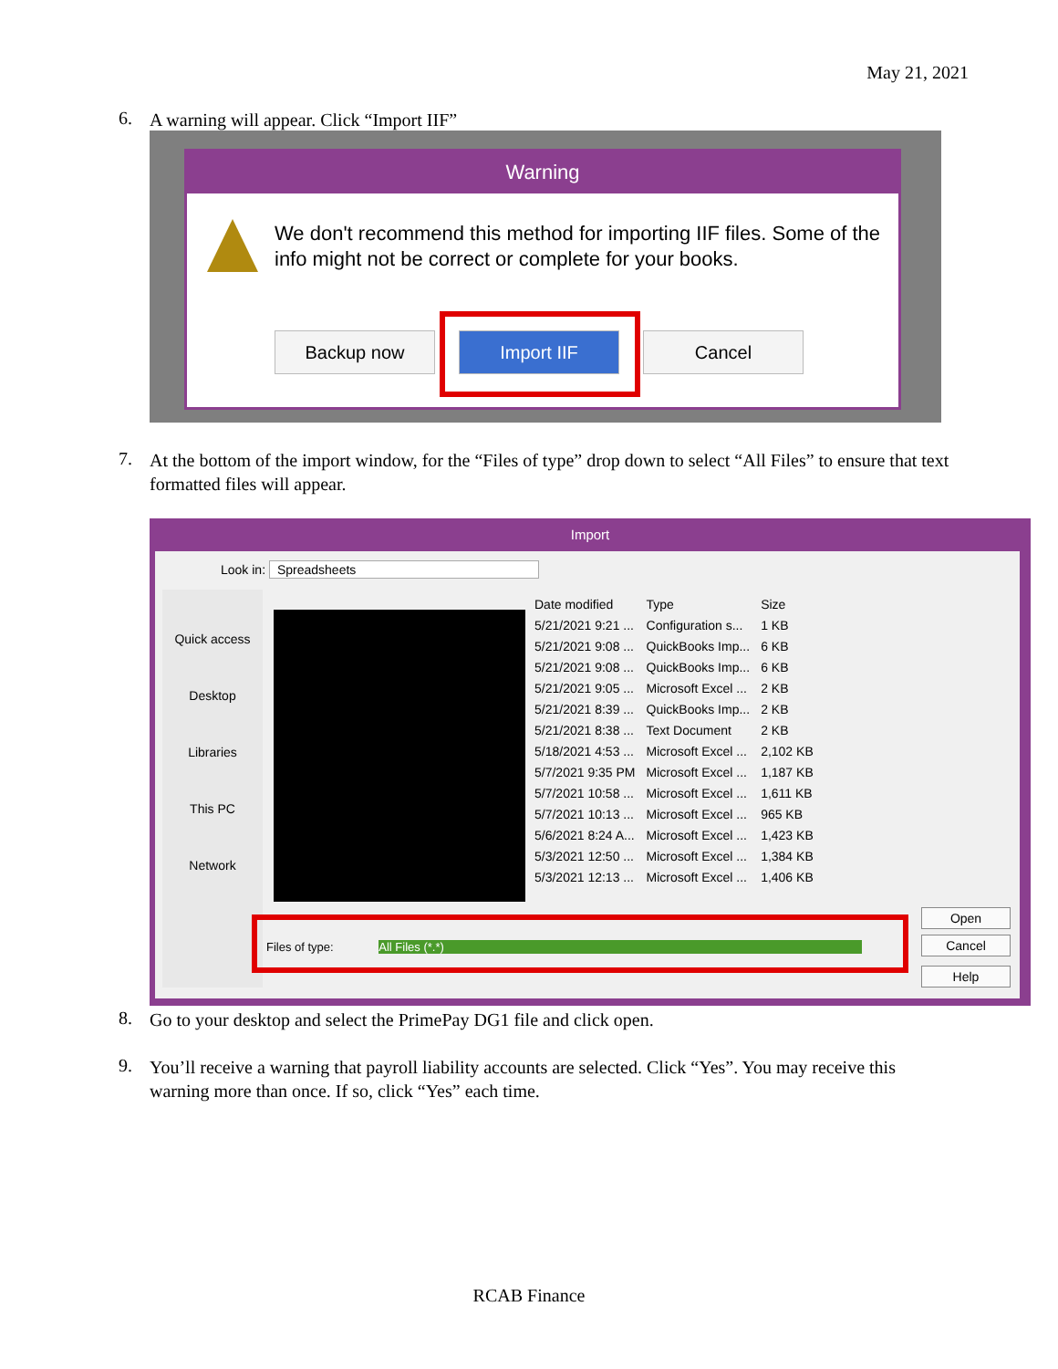May 21, 2021
6. A warning will appear. Click “Import IIF”
Warning
We don't recommend this method for importing IIF files. Some of the info might not be correct or complete for your books.
Backup now Import IIF Cancel
7. At the bottom of the import window, for the “Files of type” drop down to select “All Files” to ensure that text formatted files will appear.
Import
Look in: Spreadsheets
Quick access
Desktop
Libraries
This PC
Network
| Date modified | Type | Size |
| --- | --- | --- |
| 5/21/2021 9:21 ... | Configuration s... | 1 KB |
| 5/21/2021 9:08 ... | QuickBooks Imp... | 6 KB |
| 5/21/2021 9:08 ... | QuickBooks Imp... | 6 KB |
| 5/21/2021 9:05 ... | Microsoft Excel ... | 2 KB |
| 5/21/2021 8:39 ... | QuickBooks Imp... | 2 KB |
| 5/21/2021 8:38 ... | Text Document | 2 KB |
| 5/18/2021 4:53 ... | Microsoft Excel ... | 2,102 KB |
| 5/7/2021 9:35 PM | Microsoft Excel ... | 1,187 KB |
| 5/7/2021 10:58 ... | Microsoft Excel ... | 1,611 KB |
| 5/7/2021 10:13 ... | Microsoft Excel ... | 965 KB |
| 5/6/2021 8:24 A... | Microsoft Excel ... | 1,423 KB |
| 5/3/2021 12:50 ... | Microsoft Excel ... | 1,384 KB |
| 5/3/2021 12:13 ... | Microsoft Excel ... | 1,406 KB |
Files of type: All Files (*.*)
Open
Cancel
Help
8. Go to your desktop and select the PrimePay DG1 file and click open.
9. You’ll receive a warning that payroll liability accounts are selected. Click “Yes”. You may receive this warning more than once. If so, click “Yes” each time.
RCAB Finance